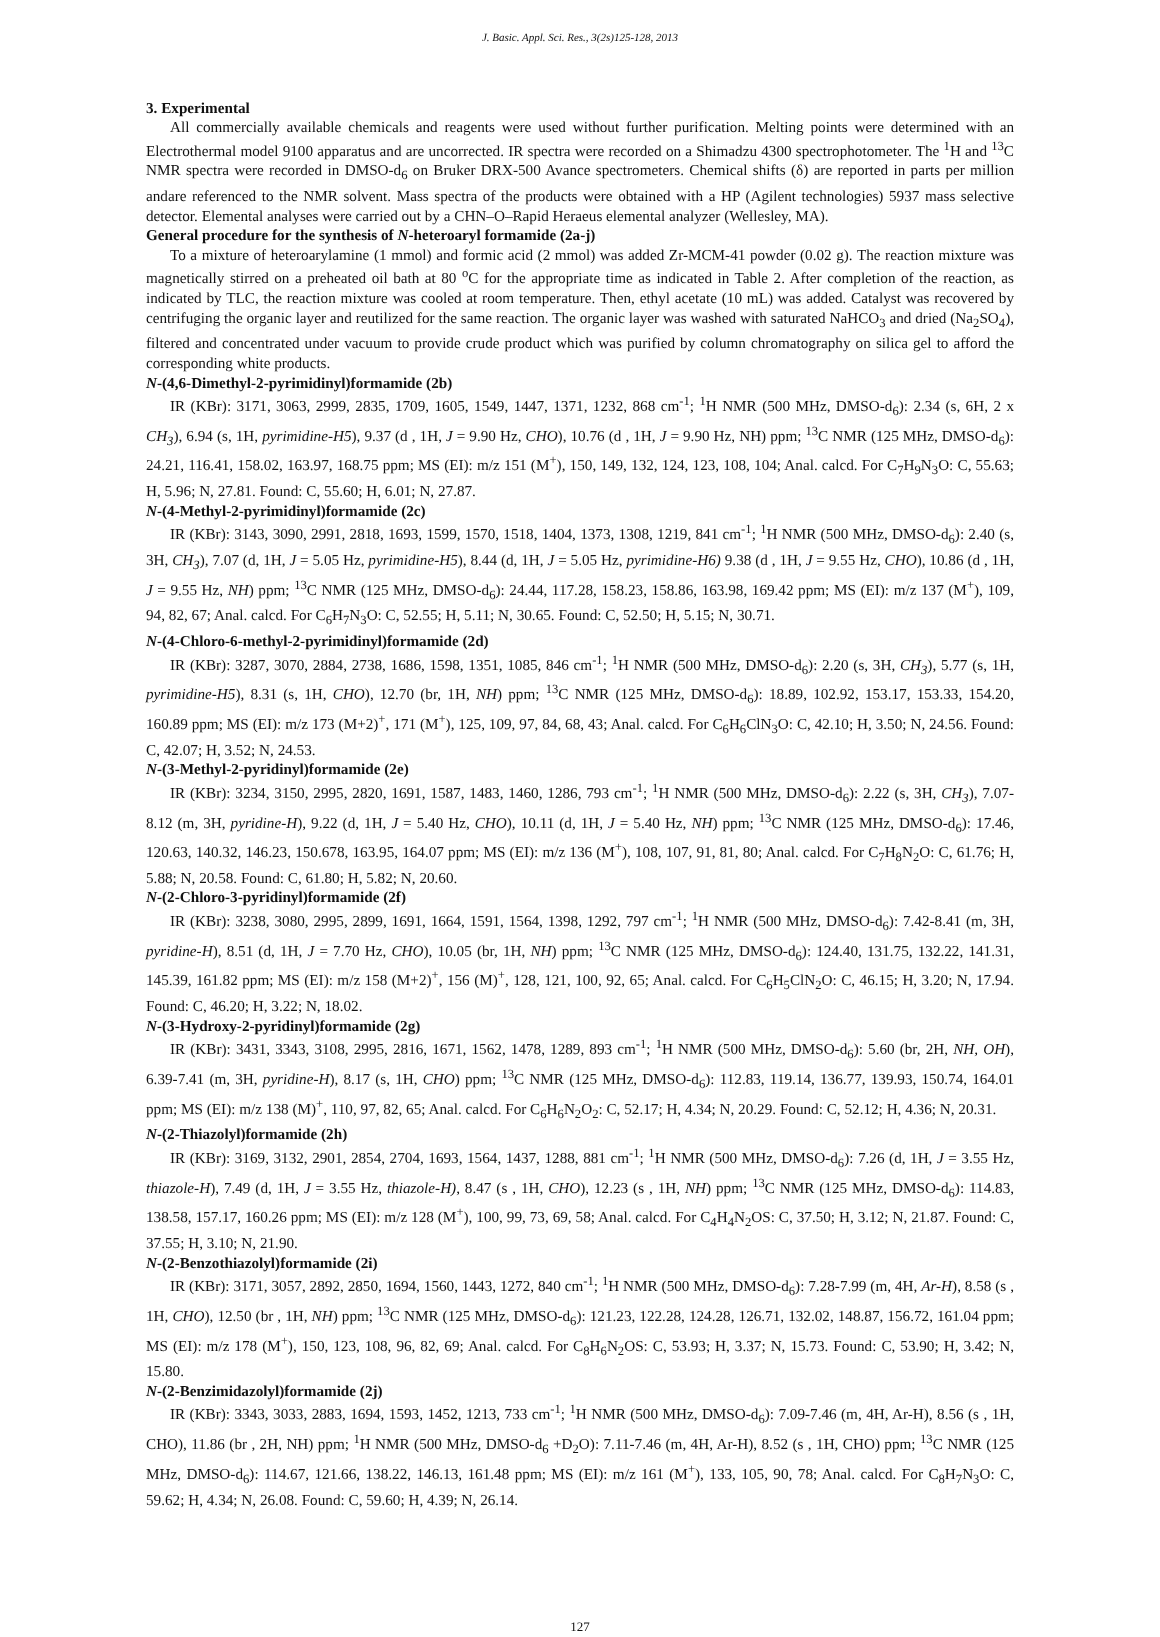J. Basic. Appl. Sci. Res., 3(2s)125-128, 2013
3. Experimental
All commercially available chemicals and reagents were used without further purification. Melting points were determined with an Electrothermal model 9100 apparatus and are uncorrected. IR spectra were recorded on a Shimadzu 4300 spectrophotometer. The <sup>1</sup>H and <sup>13</sup>C NMR spectra were recorded in DMSO-d<sub>6</sub> on Bruker DRX-500 Avance spectrometers. Chemical shifts (δ) are reported in parts per million andare referenced to the NMR solvent. Mass spectra of the products were obtained with a HP (Agilent technologies) 5937 mass selective detector. Elemental analyses were carried out by a CHN–O–Rapid Heraeus elemental analyzer (Wellesley, MA).
General procedure for the synthesis of N-heteroaryl formamide (2a-j)
To a mixture of heteroarylamine (1 mmol) and formic acid (2 mmol) was added Zr-MCM-41 powder (0.02 g). The reaction mixture was magnetically stirred on a preheated oil bath at 80 <sup>o</sup>C for the appropriate time as indicated in Table 2. After completion of the reaction, as indicated by TLC, the reaction mixture was cooled at room temperature. Then, ethyl acetate (10 mL) was added. Catalyst was recovered by centrifuging the organic layer and reutilized for the same reaction. The organic layer was washed with saturated NaHCO<sub>3</sub> and dried (Na<sub>2</sub>SO<sub>4</sub>), filtered and concentrated under vacuum to provide crude product which was purified by column chromatography on silica gel to afford the corresponding white products.
N-(4,6-Dimethyl-2-pyrimidinyl)formamide (2b)
IR (KBr): 3171, 3063, 2999, 2835, 1709, 1605, 1549, 1447, 1371, 1232, 868 cm<sup>-1</sup>; <sup>1</sup>H NMR (500 MHz, DMSO-d<sub>6</sub>): 2.34 (s, 6H, 2 x CH<sub>3</sub>), 6.94 (s, 1H, pyrimidine-H5), 9.37 (d , 1H, J = 9.90 Hz, CHO), 10.76 (d , 1H, J = 9.90 Hz, NH) ppm; <sup>13</sup>C NMR (125 MHz, DMSO-d<sub>6</sub>): 24.21, 116.41, 158.02, 163.97, 168.75 ppm; MS (EI): m/z 151 (M<sup>+</sup>), 150, 149, 132, 124, 123, 108, 104; Anal. calcd. For C<sub>7</sub>H<sub>9</sub>N<sub>3</sub>O: C, 55.63; H, 5.96; N, 27.81. Found: C, 55.60; H, 6.01; N, 27.87.
N-(4-Methyl-2-pyrimidinyl)formamide (2c)
IR (KBr): 3143, 3090, 2991, 2818, 1693, 1599, 1570, 1518, 1404, 1373, 1308, 1219, 841 cm<sup>-1</sup>; <sup>1</sup>H NMR (500 MHz, DMSO-d<sub>6</sub>): 2.40 (s, 3H, CH<sub>3</sub>), 7.07 (d, 1H, J = 5.05 Hz, pyrimidine-H5), 8.44 (d, 1H, J = 5.05 Hz, pyrimidine-H6) 9.38 (d , 1H, J = 9.55 Hz, CHO), 10.86 (d , 1H, J = 9.55 Hz, NH) ppm; <sup>13</sup>C NMR (125 MHz, DMSO-d<sub>6</sub>): 24.44, 117.28, 158.23, 158.86, 163.98, 169.42 ppm; MS (EI): m/z 137 (M<sup>+</sup>), 109, 94, 82, 67; Anal. calcd. For C<sub>6</sub>H<sub>7</sub>N<sub>3</sub>O: C, 52.55; H, 5.11; N, 30.65. Found: C, 52.50; H, 5.15; N, 30.71.
N-(4-Chloro-6-methyl-2-pyrimidinyl)formamide (2d)
IR (KBr): 3287, 3070, 2884, 2738, 1686, 1598, 1351, 1085, 846 cm<sup>-1</sup>; <sup>1</sup>H NMR (500 MHz, DMSO-d<sub>6</sub>): 2.20 (s, 3H, CH<sub>3</sub>), 5.77 (s, 1H, pyrimidine-H5), 8.31 (s, 1H, CHO), 12.70 (br, 1H, NH) ppm; <sup>13</sup>C NMR (125 MHz, DMSO-d<sub>6</sub>): 18.89, 102.92, 153.17, 153.33, 154.20, 160.89 ppm; MS (EI): m/z 173 (M+2)<sup>+</sup>, 171 (M<sup>+</sup>), 125, 109, 97, 84, 68, 43; Anal. calcd. For C<sub>6</sub>H<sub>6</sub>ClN<sub>3</sub>O: C, 42.10; H, 3.50; N, 24.56. Found: C, 42.07; H, 3.52; N, 24.53.
N-(3-Methyl-2-pyridinyl)formamide (2e)
IR (KBr): 3234, 3150, 2995, 2820, 1691, 1587, 1483, 1460, 1286, 793 cm<sup>-1</sup>; <sup>1</sup>H NMR (500 MHz, DMSO-d<sub>6</sub>): 2.22 (s, 3H, CH<sub>3</sub>), 7.07-8.12 (m, 3H, pyridine-H), 9.22 (d, 1H, J = 5.40 Hz, CHO), 10.11 (d, 1H, J = 5.40 Hz, NH) ppm; <sup>13</sup>C NMR (125 MHz, DMSO-d<sub>6</sub>): 17.46, 120.63, 140.32, 146.23, 150.678, 163.95, 164.07 ppm; MS (EI): m/z 136 (M<sup>+</sup>), 108, 107, 91, 81, 80; Anal. calcd. For C<sub>7</sub>H<sub>8</sub>N<sub>2</sub>O: C, 61.76; H, 5.88; N, 20.58. Found: C, 61.80; H, 5.82; N, 20.60.
N-(2-Chloro-3-pyridinyl)formamide (2f)
IR (KBr): 3238, 3080, 2995, 2899, 1691, 1664, 1591, 1564, 1398, 1292, 797 cm<sup>-1</sup>; <sup>1</sup>H NMR (500 MHz, DMSO-d<sub>6</sub>): 7.42-8.41 (m, 3H, pyridine-H), 8.51 (d, 1H, J = 7.70 Hz, CHO), 10.05 (br, 1H, NH) ppm; <sup>13</sup>C NMR (125 MHz, DMSO-d<sub>6</sub>): 124.40, 131.75, 132.22, 141.31, 145.39, 161.82 ppm; MS (EI): m/z 158 (M+2)<sup>+</sup>, 156 (M)<sup>+</sup>, 128, 121, 100, 92, 65; Anal. calcd. For C<sub>6</sub>H<sub>5</sub>ClN<sub>2</sub>O: C, 46.15; H, 3.20; N, 17.94. Found: C, 46.20; H, 3.22; N, 18.02.
N-(3-Hydroxy-2-pyridinyl)formamide (2g)
IR (KBr): 3431, 3343, 3108, 2995, 2816, 1671, 1562, 1478, 1289, 893 cm<sup>-1</sup>; <sup>1</sup>H NMR (500 MHz, DMSO-d<sub>6</sub>): 5.60 (br, 2H, NH, OH), 6.39-7.41 (m, 3H, pyridine-H), 8.17 (s, 1H, CHO) ppm; <sup>13</sup>C NMR (125 MHz, DMSO-d<sub>6</sub>): 112.83, 119.14, 136.77, 139.93, 150.74, 164.01 ppm; MS (EI): m/z 138 (M)<sup>+</sup>, 110, 97, 82, 65; Anal. calcd. For C<sub>6</sub>H<sub>6</sub>N<sub>2</sub>O<sub>2</sub>: C, 52.17; H, 4.34; N, 20.29. Found: C, 52.12; H, 4.36; N, 20.31.
N-(2-Thiazolyl)formamide (2h)
IR (KBr): 3169, 3132, 2901, 2854, 2704, 1693, 1564, 1437, 1288, 881 cm<sup>-1</sup>; <sup>1</sup>H NMR (500 MHz, DMSO-d<sub>6</sub>): 7.26 (d, 1H, J = 3.55 Hz, thiazole-H), 7.49 (d, 1H, J = 3.55 Hz, thiazole-H), 8.47 (s , 1H, CHO), 12.23 (s , 1H, NH) ppm; <sup>13</sup>C NMR (125 MHz, DMSO-d<sub>6</sub>): 114.83, 138.58, 157.17, 160.26 ppm; MS (EI): m/z 128 (M<sup>+</sup>), 100, 99, 73, 69, 58; Anal. calcd. For C<sub>4</sub>H<sub>4</sub>N<sub>2</sub>OS: C, 37.50; H, 3.12; N, 21.87. Found: C, 37.55; H, 3.10; N, 21.90.
N-(2-Benzothiazolyl)formamide (2i)
IR (KBr): 3171, 3057, 2892, 2850, 1694, 1560, 1443, 1272, 840 cm<sup>-1</sup>; <sup>1</sup>H NMR (500 MHz, DMSO-d<sub>6</sub>): 7.28-7.99 (m, 4H, Ar-H), 8.58 (s , 1H, CHO), 12.50 (br , 1H, NH) ppm; <sup>13</sup>C NMR (125 MHz, DMSO-d<sub>6</sub>): 121.23, 122.28, 124.28, 126.71, 132.02, 148.87, 156.72, 161.04 ppm; MS (EI): m/z 178 (M<sup>+</sup>), 150, 123, 108, 96, 82, 69; Anal. calcd. For C<sub>8</sub>H<sub>6</sub>N<sub>2</sub>OS: C, 53.93; H, 3.37; N, 15.73. Found: C, 53.90; H, 3.42; N, 15.80.
N-(2-Benzimidazolyl)formamide (2j)
IR (KBr): 3343, 3033, 2883, 1694, 1593, 1452, 1213, 733 cm<sup>-1</sup>; <sup>1</sup>H NMR (500 MHz, DMSO-d<sub>6</sub>): 7.09-7.46 (m, 4H, Ar-H), 8.56 (s , 1H, CHO), 11.86 (br , 2H, NH) ppm; <sup>1</sup>H NMR (500 MHz, DMSO-d<sub>6</sub> +D<sub>2</sub>O): 7.11-7.46 (m, 4H, Ar-H), 8.52 (s , 1H, CHO) ppm; <sup>13</sup>C NMR (125 MHz, DMSO-d<sub>6</sub>): 114.67, 121.66, 138.22, 146.13, 161.48 ppm; MS (EI): m/z 161 (M<sup>+</sup>), 133, 105, 90, 78; Anal. calcd. For C<sub>8</sub>H<sub>7</sub>N<sub>3</sub>O: C, 59.62; H, 4.34; N, 26.08. Found: C, 59.60; H, 4.39; N, 26.14.
127